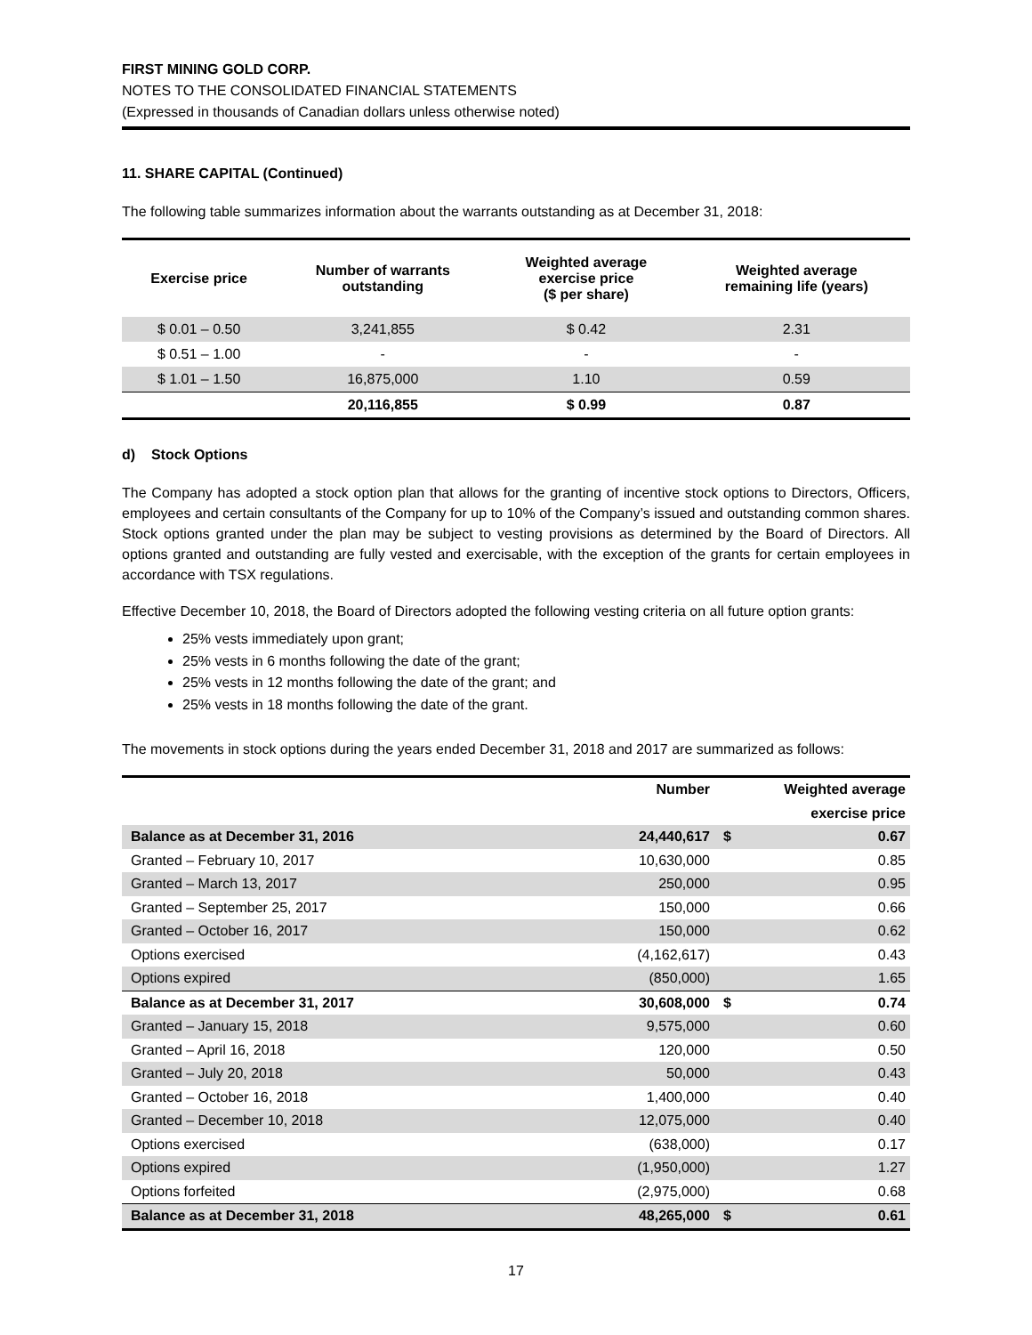FIRST MINING GOLD CORP.
NOTES TO THE CONSOLIDATED FINANCIAL STATEMENTS
(Expressed in thousands of Canadian dollars unless otherwise noted)
11. SHARE CAPITAL (Continued)
The following table summarizes information about the warrants outstanding as at December 31, 2018:
| Exercise price | Number of warrants outstanding | Weighted average exercise price ($ per share) | Weighted average remaining life (years) |
| --- | --- | --- | --- |
| $ 0.01 – 0.50 | 3,241,855 | $ 0.42 | 2.31 |
| $ 0.51 – 1.00 | - | - | - |
| $ 1.01 – 1.50 | 16,875,000 | 1.10 | 0.59 |
| | 20,116,855 | $ 0.99 | 0.87 |
d) Stock Options
The Company has adopted a stock option plan that allows for the granting of incentive stock options to Directors, Officers, employees and certain consultants of the Company for up to 10% of the Company’s issued and outstanding common shares. Stock options granted under the plan may be subject to vesting provisions as determined by the Board of Directors. All options granted and outstanding are fully vested and exercisable, with the exception of the grants for certain employees in accordance with TSX regulations.
Effective December 10, 2018, the Board of Directors adopted the following vesting criteria on all future option grants:
25% vests immediately upon grant;
25% vests in 6 months following the date of the grant;
25% vests in 12 months following the date of the grant; and
25% vests in 18 months following the date of the grant.
The movements in stock options during the years ended December 31, 2018 and 2017 are summarized as follows:
| | Number | | Weighted average |
| | | | exercise price |
| Balance as at December 31, 2016 | 24,440,617 | $ | 0.67 |
| Granted – February 10, 2017 | 10,630,000 | | 0.85 |
| Granted – March 13, 2017 | 250,000 | | 0.95 |
| Granted – September 25, 2017 | 150,000 | | 0.66 |
| Granted – October 16, 2017 | 150,000 | | 0.62 |
| Options exercised | (4,162,617) | | 0.43 |
| Options expired | (850,000) | | 1.65 |
| Balance as at December 31, 2017 | 30,608,000 | $ | 0.74 |
| Granted – January 15, 2018 | 9,575,000 | | 0.60 |
| Granted – April 16, 2018 | 120,000 | | 0.50 |
| Granted – July 20, 2018 | 50,000 | | 0.43 |
| Granted – October 16, 2018 | 1,400,000 | | 0.40 |
| Granted – December 10, 2018 | 12,075,000 | | 0.40 |
| Options exercised | (638,000) | | 0.17 |
| Options expired | (1,950,000) | | 1.27 |
| Options forfeited | (2,975,000) | | 0.68 |
| Balance as at December 31, 2018 | 48,265,000 | $ | 0.61 |
17